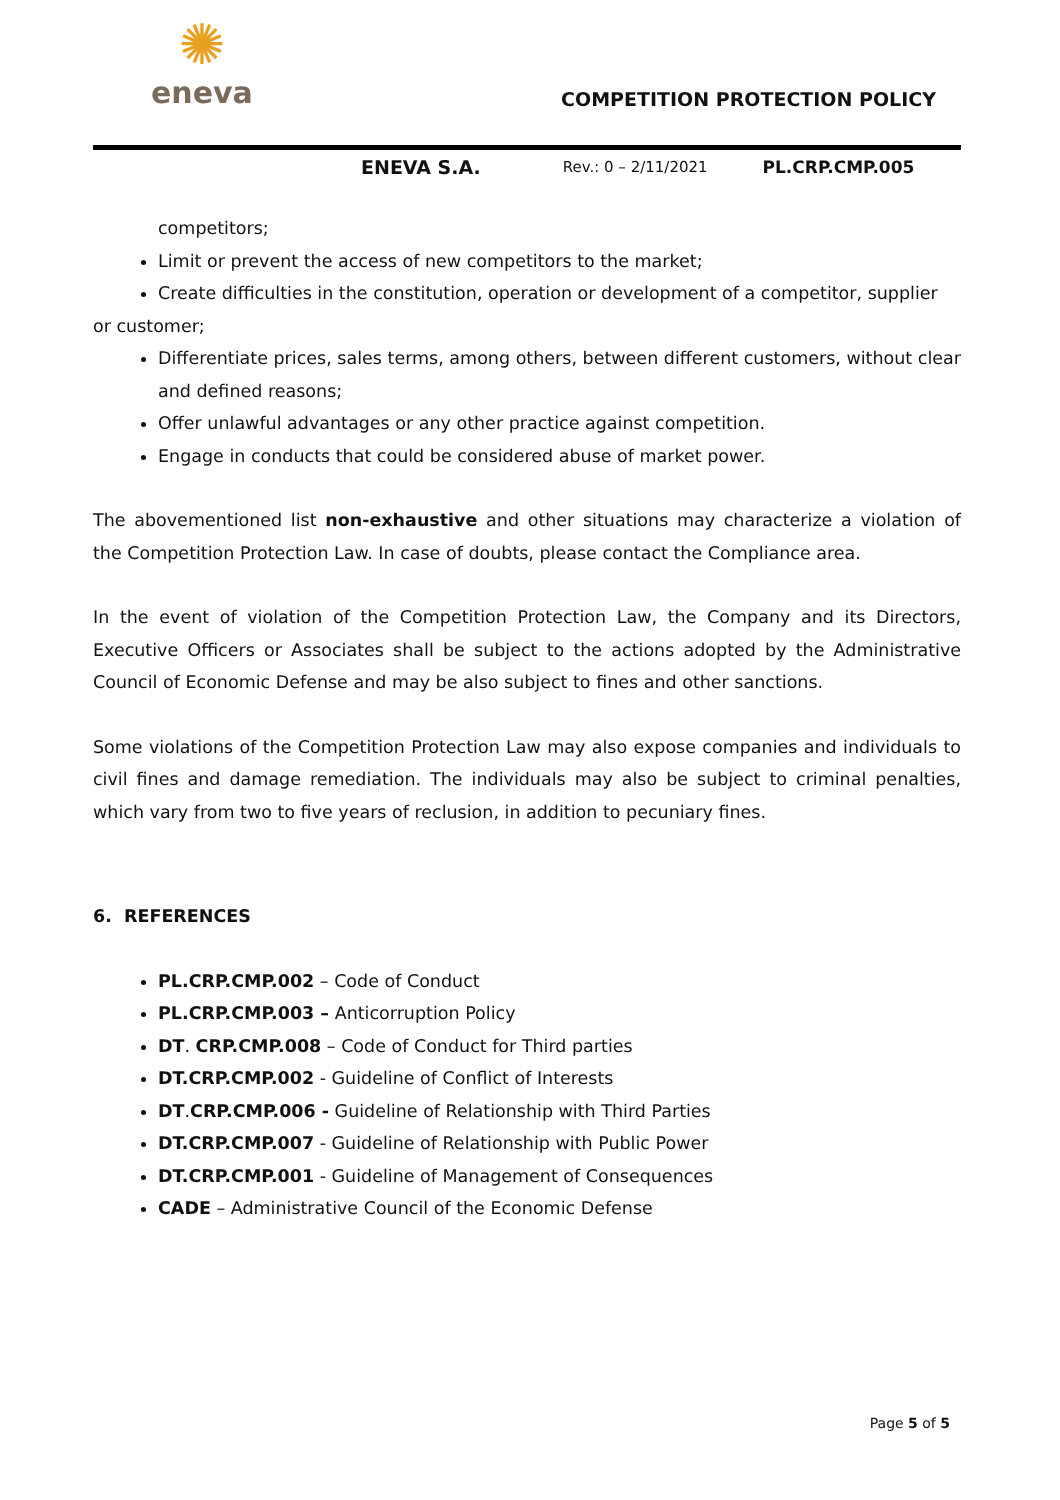✺
eneva
COMPETITION PROTECTION POLICY
ENEVA S.A. Rev.: 0 – 2/11/2021 PL.CRP.CMP.005
competitors;
Limit or prevent the access of new competitors to the market;
Create difficulties in the constitution, operation or development of a competitor, supplier
or customer;
Differentiate prices, sales terms, among others, between different customers, without clear and defined reasons;
Offer unlawful advantages or any other practice against competition.
Engage in conducts that could be considered abuse of market power.
The abovementioned list non-exhaustive and other situations may characterize a violation of the Competition Protection Law. In case of doubts, please contact the Compliance area.
In the event of violation of the Competition Protection Law, the Company and its Directors, Executive Officers or Associates shall be subject to the actions adopted by the Administrative Council of Economic Defense and may be also subject to fines and other sanctions.
Some violations of the Competition Protection Law may also expose companies and individuals to civil fines and damage remediation. The individuals may also be subject to criminal penalties, which vary from two to five years of reclusion, in addition to pecuniary fines.
6. REFERENCES
PL.CRP.CMP.002 – Code of Conduct
PL.CRP.CMP.003 – Anticorruption Policy
DT. CRP.CMP.008 – Code of Conduct for Third parties
DT.CRP.CMP.002 - Guideline of Conflict of Interests
DT.CRP.CMP.006 - Guideline of Relationship with Third Parties
DT.CRP.CMP.007 - Guideline of Relationship with Public Power
DT.CRP.CMP.001 - Guideline of Management of Consequences
CADE – Administrative Council of the Economic Defense
Page 5 of 5